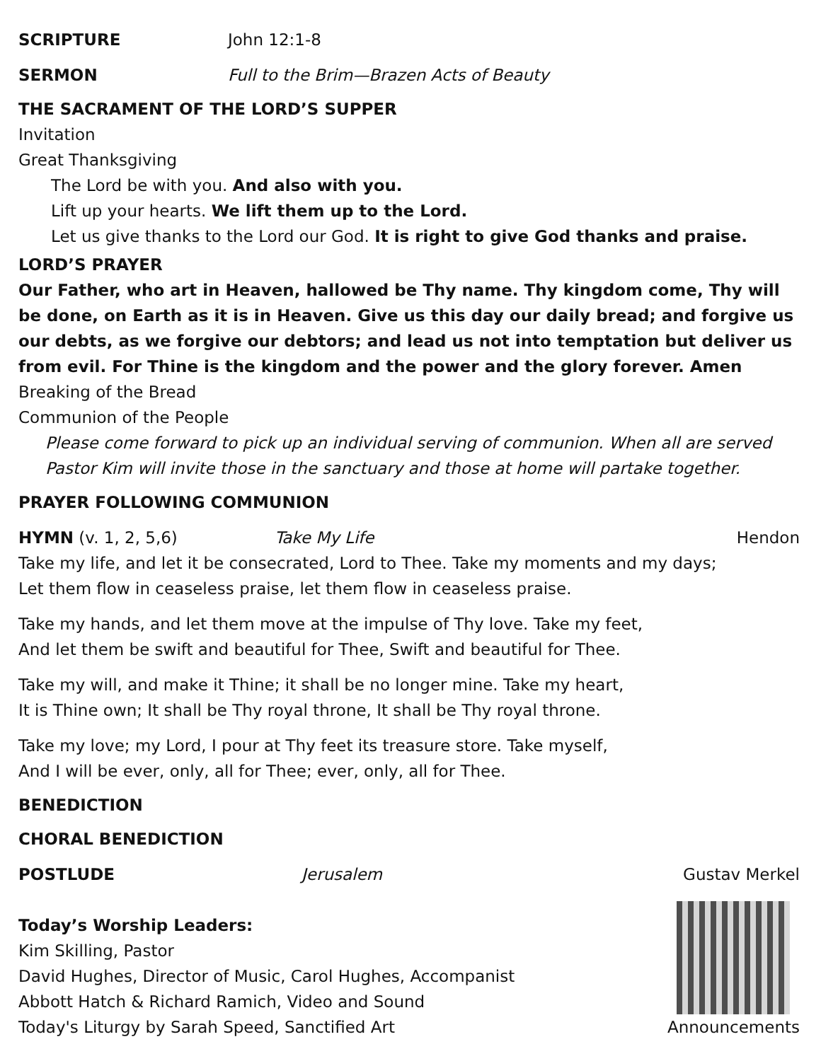SCRIPTURE John 12:1-8
SERMON Full to the Brim—Brazen Acts of Beauty
THE SACRAMENT OF THE LORD’S SUPPER
Invitation
Great Thanksgiving
The Lord be with you. And also with you.
Lift up your hearts. We lift them up to the Lord.
Let us give thanks to the Lord our God. It is right to give God thanks and praise.
LORD’S PRAYER
Our Father, who art in Heaven, hallowed be Thy name. Thy kingdom come, Thy will be done, on Earth as it is in Heaven. Give us this day our daily bread; and forgive us our debts, as we forgive our debtors; and lead us not into temptation but deliver us from evil. For Thine is the kingdom and the power and the glory forever. Amen
Breaking of the Bread
Communion of the People
Please come forward to pick up an individual serving of communion. When all are served Pastor Kim will invite those in the sanctuary and those at home will partake together.
PRAYER FOLLOWING COMMUNION
HYMN (v. 1, 2, 5,6) Take My Life Hendon
Take my life, and let it be consecrated, Lord to Thee. Take my moments and my days;
Let them flow in ceaseless praise, let them flow in ceaseless praise.
Take my hands, and let them move at the impulse of Thy love. Take my feet,
And let them be swift and beautiful for Thee, Swift and beautiful for Thee.
Take my will, and make it Thine; it shall be no longer mine. Take my heart,
It is Thine own; It shall be Thy royal throne, It shall be Thy royal throne.
Take my love; my Lord, I pour at Thy feet its treasure store. Take myself,
And I will be ever, only, all for Thee; ever, only, all for Thee.
BENEDICTION
CHORAL BENEDICTION
POSTLUDE Jerusalem Gustav Merkel
Today’s Worship Leaders:
Kim Skilling, Pastor
David Hughes, Director of Music, Carol Hughes, Accompanist
Abbott Hatch & Richard Ramich, Video and Sound
Today's Liturgy by Sarah Speed, Sanctified Art
Announcements